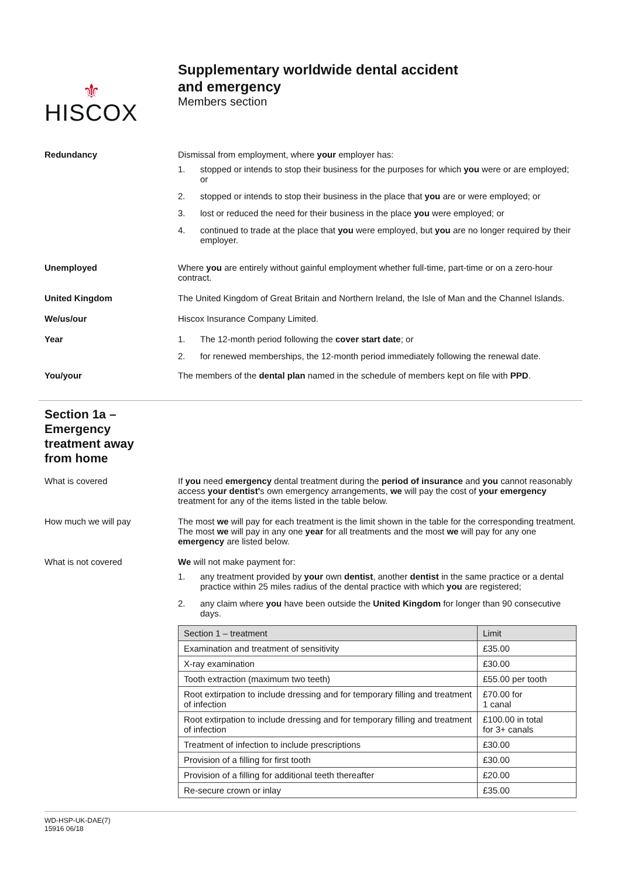⚜
HISCOX
Supplementary worldwide dental accident
and emergency
Members section
Redundancy Dismissal from employment, where your employer has:
1. stopped or intends to stop their business for the purposes for which you were or are employed; or
2. stopped or intends to stop their business in the place that you are or were employed; or
3. lost or reduced the need for their business in the place you were employed; or
4. continued to trade at the place that you were employed, but you are no longer required by their employer.
Unemployed Where you are entirely without gainful employment whether full-time, part-time or on a zero-hour contract.
United Kingdom The United Kingdom of Great Britain and Northern Ireland, the Isle of Man and the Channel Islands.
We/us/our Hiscox Insurance Company Limited.
Year 1. The 12-month period following the cover start date; or
2. for renewed memberships, the 12-month period immediately following the renewal date.
You/your The members of the dental plan named in the schedule of members kept on file with PPD.
Section 1a – Emergency treatment away from home
What is covered If you need emergency dental treatment during the period of insurance and you cannot reasonably access your dentist's own emergency arrangements, we will pay the cost of your emergency treatment for any of the items listed in the table below.
How much we will pay The most we will pay for each treatment is the limit shown in the table for the corresponding treatment. The most we will pay in any one year for all treatments and the most we will pay for any one emergency are listed below.
What is not covered We will not make payment for:
1. any treatment provided by your own dentist, another dentist in the same practice or a dental practice within 25 miles radius of the dental practice with which you are registered;
2. any claim where you have been outside the United Kingdom for longer than 90 consecutive days.
| Section 1 – treatment | Limit |
| --- | --- |
| Examination and treatment of sensitivity | £35.00 |
| X-ray examination | £30.00 |
| Tooth extraction (maximum two teeth) | £55.00 per tooth |
| Root extirpation to include dressing and for temporary filling and treatment of infection | £70.00 for 1 canal |
| Root extirpation to include dressing and for temporary filling and treatment of infection | £100.00 in total for 3+ canals |
| Treatment of infection to include prescriptions | £30.00 |
| Provision of a filling for first tooth | £30.00 |
| Provision of a filling for additional teeth thereafter | £20.00 |
| Re-secure crown or inlay | £35.00 |
WD-HSP-UK-DAE(7)
15916 06/18